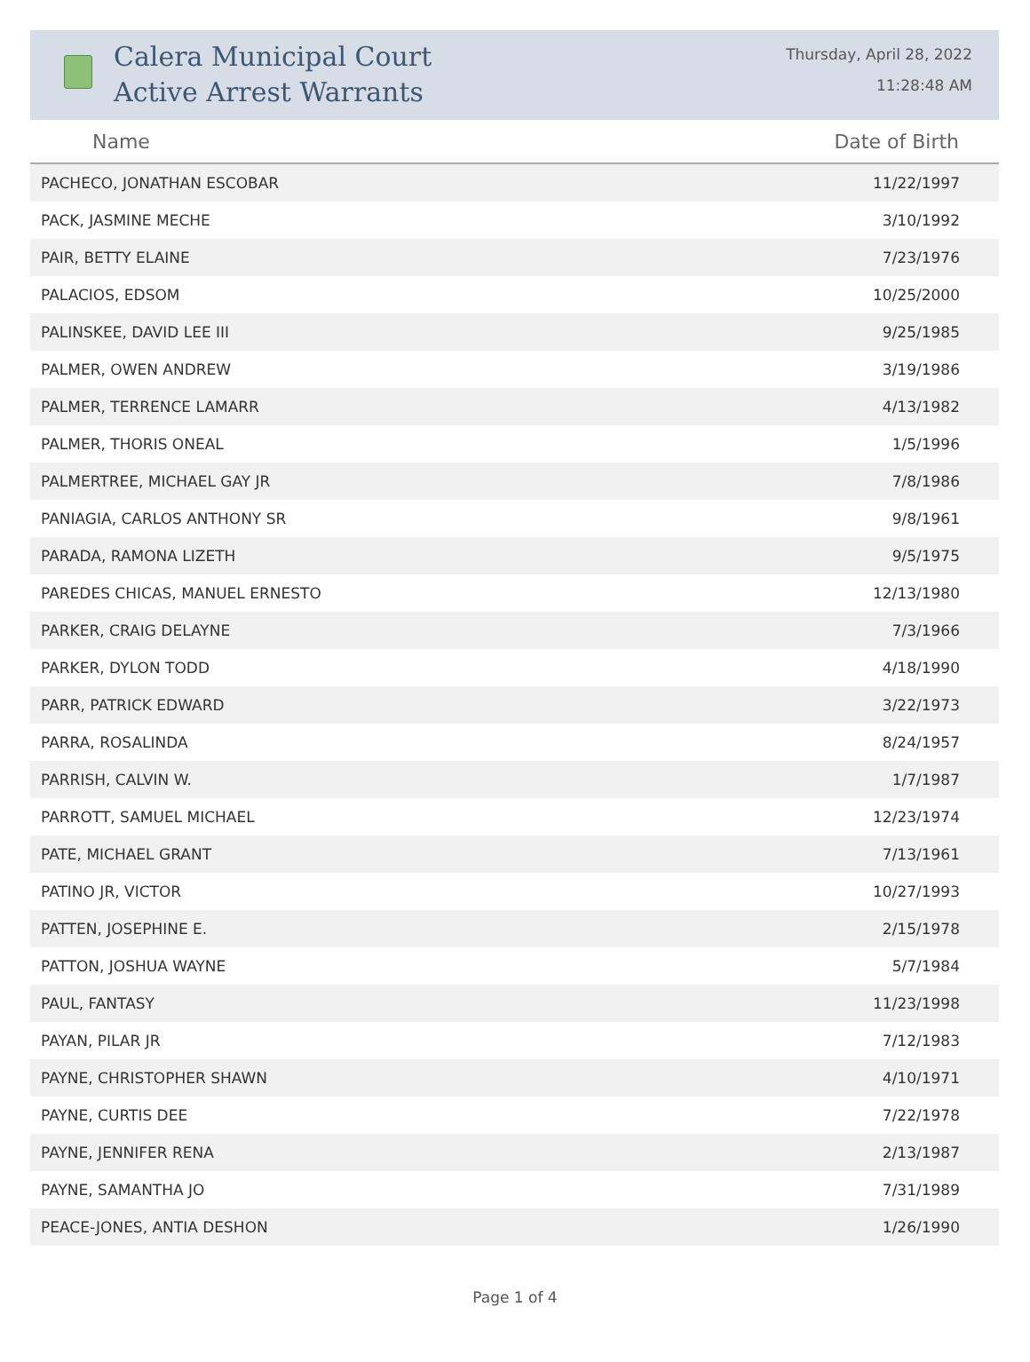Calera Municipal Court
Active Arrest Warrants
Thursday, April 28, 2022
11:28:48 AM
| Name | Date of Birth |
| --- | --- |
| PACHECO, JONATHAN ESCOBAR | 11/22/1997 |
| PACK, JASMINE MECHE | 3/10/1992 |
| PAIR, BETTY ELAINE | 7/23/1976 |
| PALACIOS, EDSOM | 10/25/2000 |
| PALINSKEE, DAVID LEE III | 9/25/1985 |
| PALMER, OWEN ANDREW | 3/19/1986 |
| PALMER, TERRENCE LAMARR | 4/13/1982 |
| PALMER, THORIS ONEAL | 1/5/1996 |
| PALMERTREE, MICHAEL GAY JR | 7/8/1986 |
| PANIAGIA, CARLOS ANTHONY SR | 9/8/1961 |
| PARADA, RAMONA LIZETH | 9/5/1975 |
| PAREDES CHICAS, MANUEL ERNESTO | 12/13/1980 |
| PARKER, CRAIG DELAYNE | 7/3/1966 |
| PARKER, DYLON TODD | 4/18/1990 |
| PARR, PATRICK EDWARD | 3/22/1973 |
| PARRA, ROSALINDA | 8/24/1957 |
| PARRISH, CALVIN W. | 1/7/1987 |
| PARROTT, SAMUEL MICHAEL | 12/23/1974 |
| PATE, MICHAEL GRANT | 7/13/1961 |
| PATINO JR, VICTOR | 10/27/1993 |
| PATTEN, JOSEPHINE E. | 2/15/1978 |
| PATTON, JOSHUA WAYNE | 5/7/1984 |
| PAUL, FANTASY | 11/23/1998 |
| PAYAN, PILAR JR | 7/12/1983 |
| PAYNE, CHRISTOPHER SHAWN | 4/10/1971 |
| PAYNE, CURTIS DEE | 7/22/1978 |
| PAYNE, JENNIFER RENA | 2/13/1987 |
| PAYNE, SAMANTHA JO | 7/31/1989 |
| PEACE-JONES, ANTIA DESHON | 1/26/1990 |
Page 1 of 4